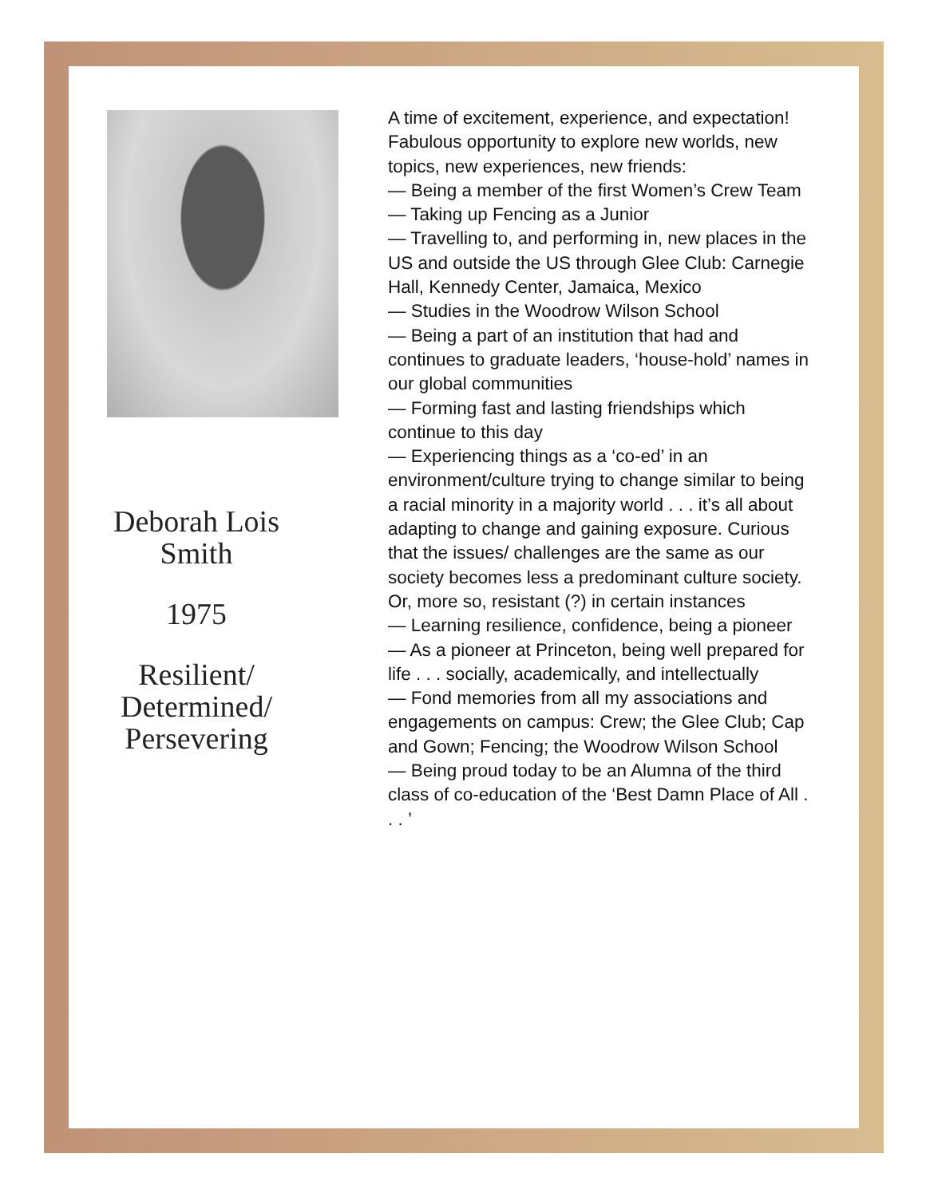Deborah Lois
Smith
1975
Resilient/
Determined/
Persevering
A time of excitement, experience, and expectation! Fabulous opportunity to explore new worlds, new topics, new experiences, new friends:
— Being a member of the first Women’s Crew Team
— Taking up Fencing as a Junior
— Travelling to, and performing in, new places in the US and outside the US through Glee Club: Carnegie Hall, Kennedy Center, Jamaica, Mexico
— Studies in the Woodrow Wilson School
— Being a part of an institution that had and continues to graduate leaders, ‘house-hold’ names in our global communities
— Forming fast and lasting friendships which continue to this day
— Experiencing things as a ‘co-ed’ in an environment/culture trying to change similar to being a racial minority in a majority world . . . it’s all about adapting to change and gaining exposure. Curious that the issues/ challenges are the same as our society becomes less a predominant culture society. Or, more so, resistant (?) in certain instances
— Learning resilience, confidence, being a pioneer
— As a pioneer at Princeton, being well prepared for life . . . socially, academically, and intellectually
— Fond memories from all my associations and engagements on campus: Crew; the Glee Club; Cap and Gown; Fencing; the Woodrow Wilson School
— Being proud today to be an Alumna of the third class of co-education of the ‘Best Damn Place of All . . . ’